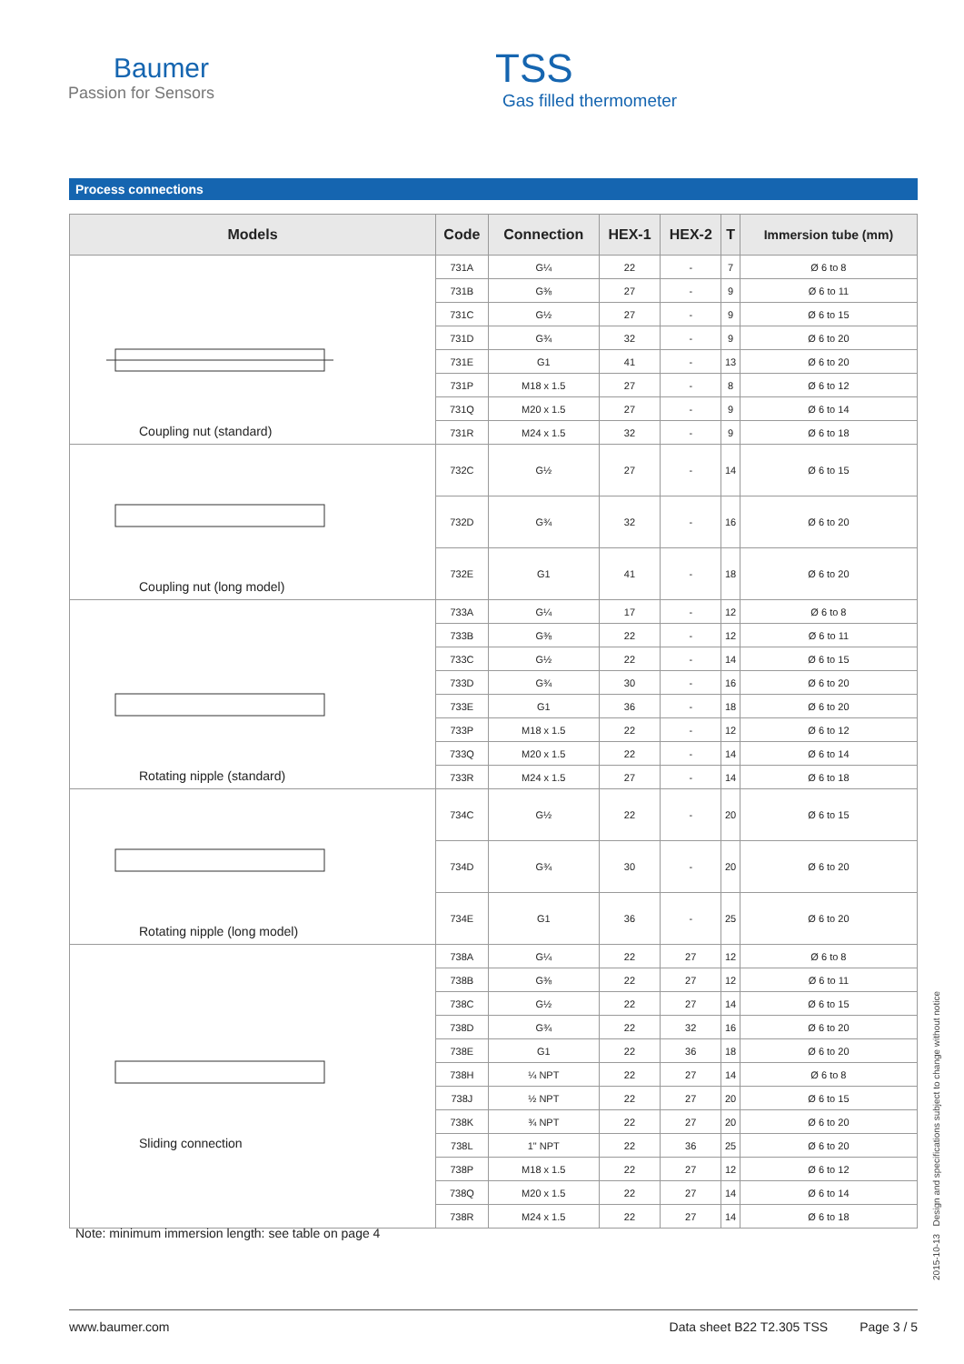Baumer
Passion for Sensors
TSS
Gas filled thermometer
Process connections
| Models | Code | Connection | HEX-1 | HEX-2 | T | Immersion tube (mm) |
| --- | --- | --- | --- | --- | --- | --- |
| Coupling nut (standard) | 731A | G¼ | 22 | - | 7 | Ø 6 to 8 |
| | 731B | G⅜ | 27 | - | 9 | Ø 6 to 11 |
| | 731C | G½ | 27 | - | 9 | Ø 6 to 15 |
| | 731D | G¾ | 32 | - | 9 | Ø 6 to 20 |
| | 731E | G1 | 41 | - | 13 | Ø 6 to 20 |
| | 731P | M18 x 1.5 | 27 | - | 8 | Ø 6 to 12 |
| | 731Q | M20 x 1.5 | 27 | - | 9 | Ø 6 to 14 |
| | 731R | M24 x 1.5 | 32 | - | 9 | Ø 6 to 18 |
| Coupling nut (long model) | 732C | G½ | 27 | - | 14 | Ø 6 to 15 |
| | 732D | G¾ | 32 | - | 16 | Ø 6 to 20 |
| | 732E | G1 | 41 | - | 18 | Ø 6 to 20 |
| Rotating nipple (standard) | 733A | G¼ | 17 | - | 12 | Ø 6 to 8 |
| | 733B | G⅜ | 22 | - | 12 | Ø 6 to 11 |
| | 733C | G½ | 22 | - | 14 | Ø 6 to 15 |
| | 733D | G¾ | 30 | - | 16 | Ø 6 to 20 |
| | 733E | G1 | 36 | - | 18 | Ø 6 to 20 |
| | 733P | M18 x 1.5 | 22 | - | 12 | Ø 6 to 12 |
| | 733Q | M20 x 1.5 | 22 | - | 14 | Ø 6 to 14 |
| | 733R | M24 x 1.5 | 27 | - | 14 | Ø 6 to 18 |
| Rotating nipple (long model) | 734C | G½ | 22 | - | 20 | Ø 6 to 15 |
| | 734D | G¾ | 30 | - | 20 | Ø 6 to 20 |
| | 734E | G1 | 36 | - | 25 | Ø 6 to 20 |
| Sliding connection | 738A | G¼ | 22 | 27 | 12 | Ø 6 to 8 |
| | 738B | G⅜ | 22 | 27 | 12 | Ø 6 to 11 |
| | 738C | G½ | 22 | 27 | 14 | Ø 6 to 15 |
| | 738D | G¾ | 22 | 32 | 16 | Ø 6 to 20 |
| | 738E | G1 | 22 | 36 | 18 | Ø 6 to 20 |
| | 738H | ¼ NPT | 22 | 27 | 14 | Ø 6 to 8 |
| | 738J | ½ NPT | 22 | 27 | 20 | Ø 6 to 15 |
| | 738K | ¾ NPT | 22 | 27 | 20 | Ø 6 to 20 |
| | 738L | 1" NPT | 22 | 36 | 25 | Ø 6 to 20 |
| | 738P | M18 x 1.5 | 22 | 27 | 12 | Ø 6 to 12 |
| | 738Q | M20 x 1.5 | 22 | 27 | 14 | Ø 6 to 14 |
| | 738R | M24 x 1.5 | 22 | 27 | 14 | Ø 6 to 18 |
Note: minimum immersion length: see table on page 4
2015-10-13 Design and specifications subject to change without notice
www.baumer.com Data sheet B22 T2.305 TSS Page 3 / 5